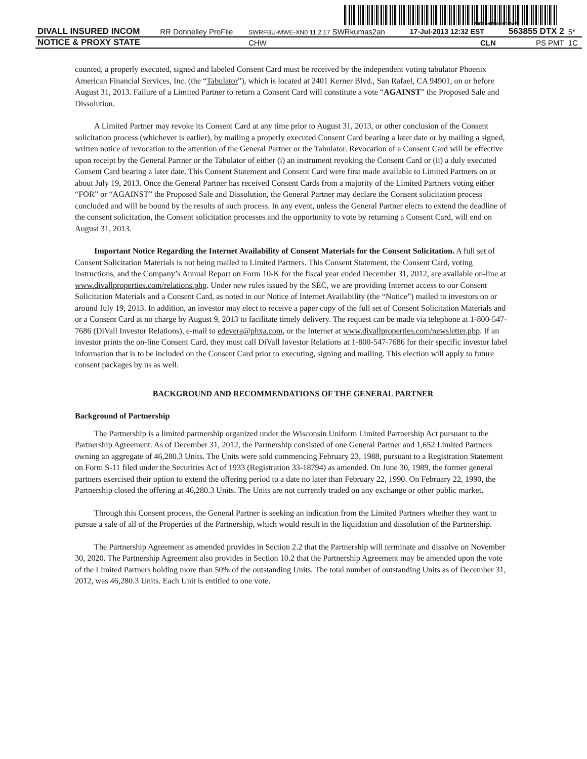200FzeRZYm$1i$w7]
| DIVALL INSURED INCOM | RR Donnelley ProFile | SWRFBU-MWE-XN0 11.2.17 SWRkumas2an | 17-Jul-2013 12:32 EST | 563855 DTX 2 | 5* |
| NOTICE & PROXY STATE | | CHW | CLN | PS PMT | 1C |
counted, a properly executed, signed and labeled Consent Card must be received by the independent voting tabulator Phoenix American Financial Services, Inc. (the “Tabulator”), which is located at 2401 Kerner Blvd., San Rafael, CA 94901, on or before August 31, 2013. Failure of a Limited Partner to return a Consent Card will constitute a vote “AGAINST” the Proposed Sale and Dissolution.
A Limited Partner may revoke its Consent Card at any time prior to August 31, 2013, or other conclusion of the Consent solicitation process (whichever is earlier), by mailing a properly executed Consent Card bearing a later date or by mailing a signed, written notice of revocation to the attention of the General Partner or the Tabulator. Revocation of a Consent Card will be effective upon receipt by the General Partner or the Tabulator of either (i) an instrument revoking the Consent Card or (ii) a duly executed Consent Card bearing a later date. This Consent Statement and Consent Card were first made available to Limited Partners on or about July 19, 2013. Once the General Partner has received Consent Cards from a majority of the Limited Partners voting either “FOR” or “AGAINST” the Proposed Sale and Dissolution, the General Partner may declare the Consent solicitation process concluded and will be bound by the results of such process. In any event, unless the General Partner elects to extend the deadline of the consent solicitation, the Consent solicitation processes and the opportunity to vote by returning a Consent Card, will end on August 31, 2013.
Important Notice Regarding the Internet Availability of Consent Materials for the Consent Solicitation. A full set of Consent Solicitation Materials is not being mailed to Limited Partners. This Consent Statement, the Consent Card, voting instructions, and the Company’s Annual Report on Form 10-K for the fiscal year ended December 31, 2012, are available on-line at www.divallproperties.com/relations.php. Under new rules issued by the SEC, we are providing Internet access to our Consent Solicitation Materials and a Consent Card, as noted in our Notice of Internet Availability (the “Notice”) mailed to investors on or around July 19, 2013. In addition, an investor may elect to receive a paper copy of the full set of Consent Solicitation Materials and or a Consent Card at no charge by August 9, 2013 to facilitate timely delivery. The request can be made via telephone at 1-800-547-7686 (DiVall Investor Relations), e-mail to edevera@phxa.com, or the Internet at www.divallproperties.com/newsletter.php. If an investor prints the on-line Consent Card, they must call DiVall Investor Relations at 1-800-547-7686 for their specific investor label information that is to be included on the Consent Card prior to executing, signing and mailing. This election will apply to future consent packages by us as well.
BACKGROUND AND RECOMMENDATIONS OF THE GENERAL PARTNER
Background of Partnership
The Partnership is a limited partnership organized under the Wisconsin Uniform Limited Partnership Act pursuant to the Partnership Agreement. As of December 31, 2012, the Partnership consisted of one General Partner and 1,652 Limited Partners owning an aggregate of 46,280.3 Units. The Units were sold commencing February 23, 1988, pursuant to a Registration Statement on Form S-11 filed under the Securities Act of 1933 (Registration 33-18794) as amended. On June 30, 1989, the former general partners exercised their option to extend the offering period to a date no later than February 22, 1990. On February 22, 1990, the Partnership closed the offering at 46,280.3 Units. The Units are not currently traded on any exchange or other public market.
Through this Consent process, the General Partner is seeking an indication from the Limited Partners whether they want to pursue a sale of all of the Properties of the Partnership, which would result in the liquidation and dissolution of the Partnership.
The Partnership Agreement as amended provides in Section 2.2 that the Partnership will terminate and dissolve on November 30, 2020. The Partnership Agreement also provides in Section 10.2 that the Partnership Agreement may be amended upon the vote of the Limited Partners holding more than 50% of the outstanding Units. The total number of outstanding Units as of December 31, 2012, was 46,280.3 Units. Each Unit is entitled to one vote.